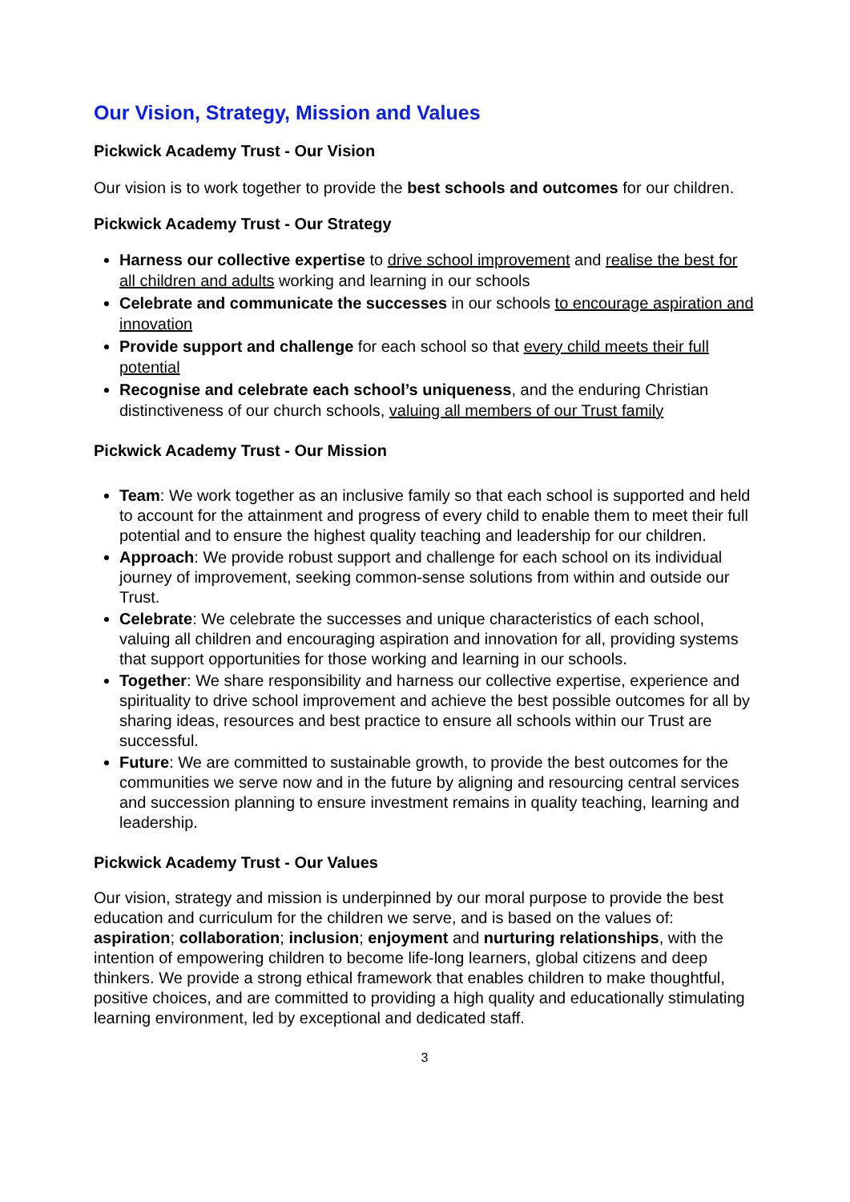Our Vision, Strategy, Mission and Values
Pickwick Academy Trust - Our Vision
Our vision is to work together to provide the best schools and outcomes for our children.
Pickwick Academy Trust - Our Strategy
Harness our collective expertise to drive school improvement and realise the best for all children and adults working and learning in our schools
Celebrate and communicate the successes in our schools to encourage aspiration and innovation
Provide support and challenge for each school so that every child meets their full potential
Recognise and celebrate each school’s uniqueness, and the enduring Christian distinctiveness of our church schools, valuing all members of our Trust family
Pickwick Academy Trust - Our Mission
Team: We work together as an inclusive family so that each school is supported and held to account for the attainment and progress of every child to enable them to meet their full potential and to ensure the highest quality teaching and leadership for our children.
Approach: We provide robust support and challenge for each school on its individual journey of improvement, seeking common-sense solutions from within and outside our Trust.
Celebrate: We celebrate the successes and unique characteristics of each school, valuing all children and encouraging aspiration and innovation for all, providing systems that support opportunities for those working and learning in our schools.
Together: We share responsibility and harness our collective expertise, experience and spirituality to drive school improvement and achieve the best possible outcomes for all by sharing ideas, resources and best practice to ensure all schools within our Trust are successful.
Future: We are committed to sustainable growth, to provide the best outcomes for the communities we serve now and in the future by aligning and resourcing central services and succession planning to ensure investment remains in quality teaching, learning and leadership.
Pickwick Academy Trust - Our Values
Our vision, strategy and mission is underpinned by our moral purpose to provide the best education and curriculum for the children we serve, and is based on the values of: aspiration; collaboration; inclusion; enjoyment and nurturing relationships, with the intention of empowering children to become life-long learners, global citizens and deep thinkers. We provide a strong ethical framework that enables children to make thoughtful, positive choices, and are committed to providing a high quality and educationally stimulating learning environment, led by exceptional and dedicated staff.
3